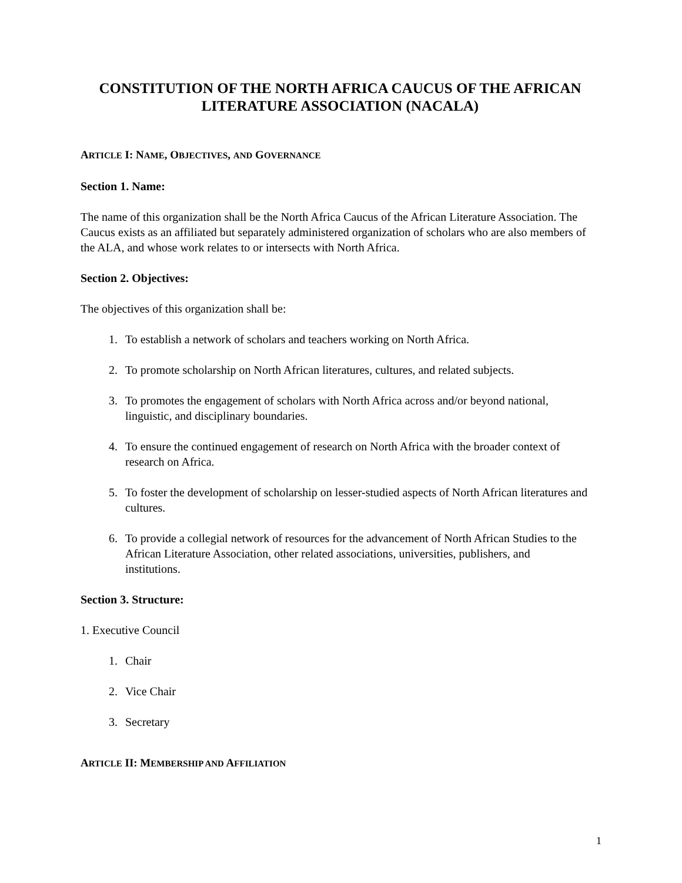CONSTITUTION OF THE NORTH AFRICA CAUCUS OF THE AFRICAN
LITERATURE ASSOCIATION (NACALA)
ARTICLE I: NAME, OBJECTIVES, AND GOVERNANCE
Section 1. Name:
The name of this organization shall be the North Africa Caucus of the African Literature Association. The Caucus exists as an affiliated but separately administered organization of scholars who are also members of the ALA, and whose work relates to or intersects with North Africa.
Section 2. Objectives:
The objectives of this organization shall be:
1. To establish a network of scholars and teachers working on North Africa.
2. To promote scholarship on North African literatures, cultures, and related subjects.
3. To promotes the engagement of scholars with North Africa across and/or beyond national, linguistic, and disciplinary boundaries.
4. To ensure the continued engagement of research on North Africa with the broader context of research on Africa.
5. To foster the development of scholarship on lesser-studied aspects of North African literatures and cultures.
6. To provide a collegial network of resources for the advancement of North African Studies to the African Literature Association, other related associations, universities, publishers, and institutions.
Section 3. Structure:
1. Executive Council
1. Chair
2. Vice Chair
3. Secretary
ARTICLE II: MEMBERSHIP AND AFFILIATION
1